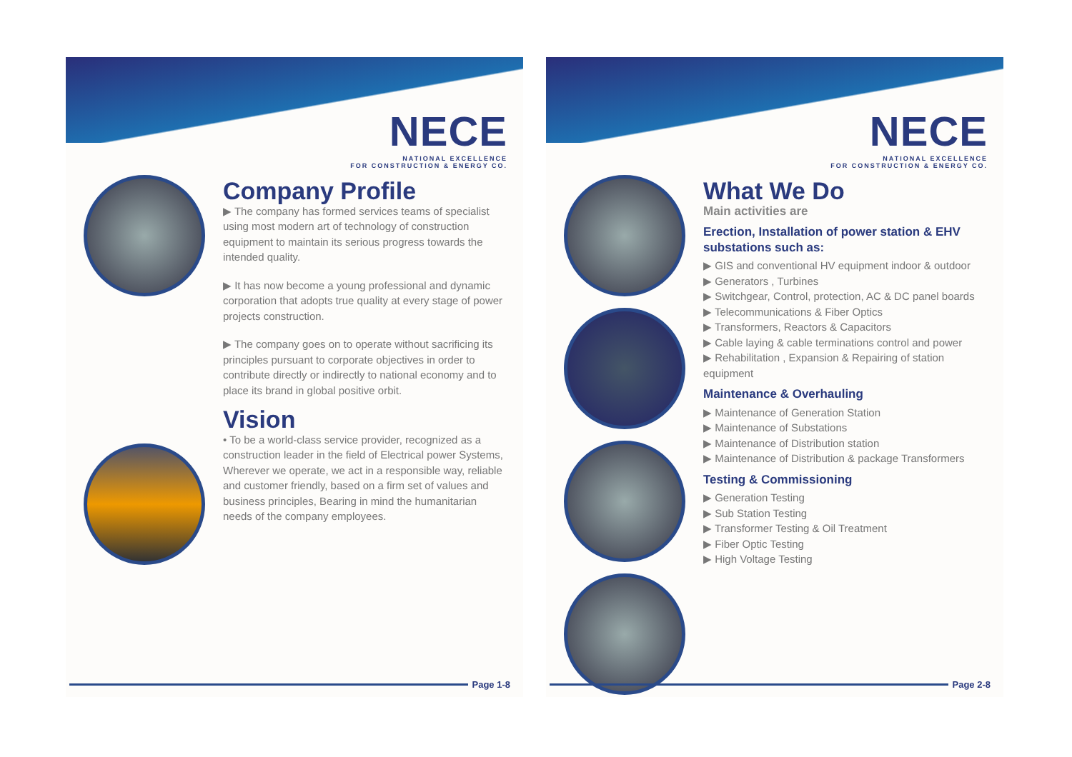NECE
NATIONAL EXCELLENCE
FOR CONSTRUCTION & ENERGY CO.
Company Profile
▶ The company has formed services teams of specialist using most modern art of technology of construction equipment to maintain its serious progress towards the intended quality.
▶ It has now become a young professional and dynamic corporation that adopts true quality at every stage of power projects construction.
▶ The company goes on to operate without sacrificing its principles pursuant to corporate objectives in order to contribute directly or indirectly to national economy and to place its brand in global positive orbit.
Vision
• To be a world-class service provider, recognized as a construction leader in the field of Electrical power Systems, Wherever we operate, we act in a responsible way, reliable and customer friendly, based on a firm set of values and business principles, Bearing in mind the humanitarian needs of the company employees.
Page 1-8
NECE
NATIONAL EXCELLENCE
FOR CONSTRUCTION & ENERGY CO.
What We Do
Main activities are
Erection, Installation of power station & EHV substations such as:
▶ GIS and conventional HV equipment indoor & outdoor
▶ Generators , Turbines
▶ Switchgear, Control, protection, AC & DC panel boards
▶ Telecommunications & Fiber Optics
▶ Transformers, Reactors & Capacitors
▶ Cable laying & cable terminations control and power
▶ Rehabilitation , Expansion & Repairing of station equipment
Maintenance & Overhauling
▶ Maintenance of Generation Station
▶ Maintenance of Substations
▶ Maintenance of Distribution station
▶ Maintenance of Distribution & package Transformers
Testing & Commissioning
▶ Generation Testing
▶ Sub Station Testing
▶ Transformer Testing & Oil Treatment
▶ Fiber Optic Testing
▶ High Voltage Testing
Page 2-8